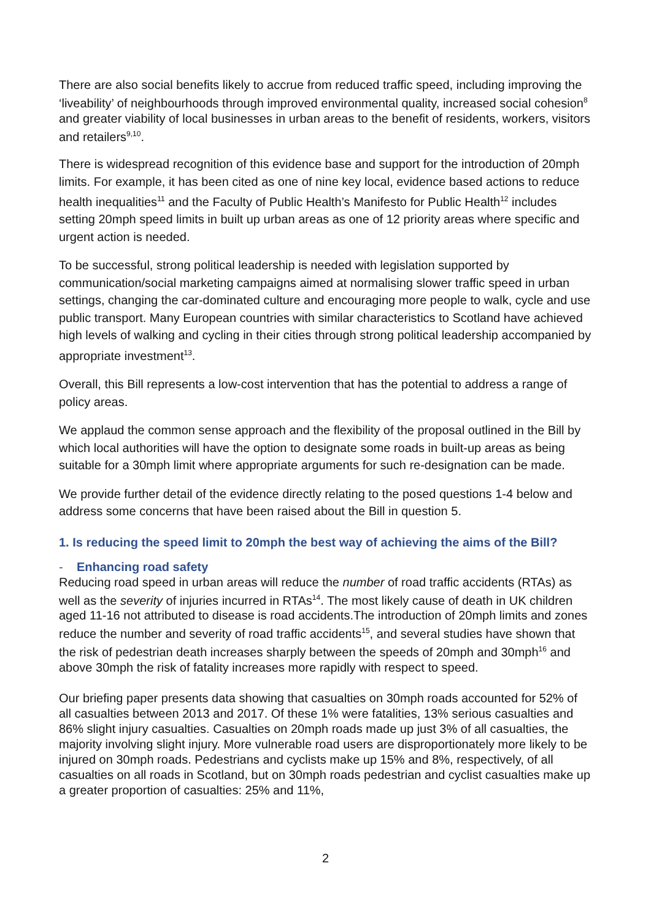There are also social benefits likely to accrue from reduced traffic speed, including improving the ‘liveability’ of neighbourhoods through improved environmental quality, increased social cohesion<sup>8</sup> and greater viability of local businesses in urban areas to the benefit of residents, workers, visitors and retailers<sup>9,10</sup>.
There is widespread recognition of this evidence base and support for the introduction of 20mph limits. For example, it has been cited as one of nine key local, evidence based actions to reduce health inequalities<sup>11</sup> and the Faculty of Public Health’s Manifesto for Public Health<sup>12</sup> includes setting 20mph speed limits in built up urban areas as one of 12 priority areas where specific and urgent action is needed.
To be successful, strong political leadership is needed with legislation supported by communication/social marketing campaigns aimed at normalising slower traffic speed in urban settings, changing the car-dominated culture and encouraging more people to walk, cycle and use public transport. Many European countries with similar characteristics to Scotland have achieved high levels of walking and cycling in their cities through strong political leadership accompanied by appropriate investment<sup>13</sup>.
Overall, this Bill represents a low-cost intervention that has the potential to address a range of policy areas.
We applaud the common sense approach and the flexibility of the proposal outlined in the Bill by which local authorities will have the option to designate some roads in built-up areas as being suitable for a 30mph limit where appropriate arguments for such re-designation can be made.
We provide further detail of the evidence directly relating to the posed questions 1-4 below and address some concerns that have been raised about the Bill in question 5.
1. Is reducing the speed limit to 20mph the best way of achieving the aims of the Bill?
- Enhancing road safety
Reducing road speed in urban areas will reduce the number of road traffic accidents (RTAs) as well as the severity of injuries incurred in RTAs<sup>14</sup>. The most likely cause of death in UK children aged 11-16 not attributed to disease is road accidents.The introduction of 20mph limits and zones reduce the number and severity of road traffic accidents<sup>15</sup>, and several studies have shown that the risk of pedestrian death increases sharply between the speeds of 20mph and 30mph<sup>16</sup> and above 30mph the risk of fatality increases more rapidly with respect to speed.
Our briefing paper presents data showing that casualties on 30mph roads accounted for 52% of all casualties between 2013 and 2017. Of these 1% were fatalities, 13% serious casualties and 86% slight injury casualties. Casualties on 20mph roads made up just 3% of all casualties, the majority involving slight injury. More vulnerable road users are disproportionately more likely to be injured on 30mph roads. Pedestrians and cyclists make up 15% and 8%, respectively, of all casualties on all roads in Scotland, but on 30mph roads pedestrian and cyclist casualties make up a greater proportion of casualties: 25% and 11%,
2